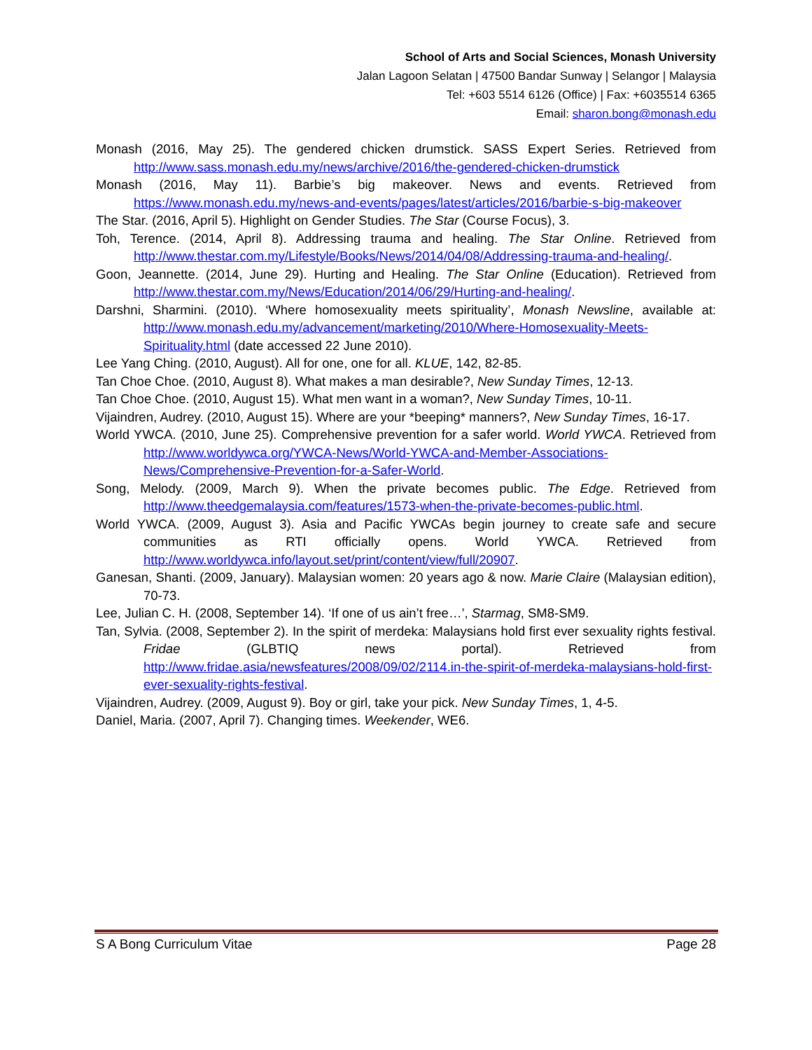School of Arts and Social Sciences, Monash University
Jalan Lagoon Selatan | 47500 Bandar Sunway | Selangor | Malaysia
Tel: +603 5514 6126 (Office) | Fax: +6035514 6365
Email: sharon.bong@monash.edu
Monash (2016, May 25). The gendered chicken drumstick. SASS Expert Series. Retrieved from http://www.sass.monash.edu.my/news/archive/2016/the-gendered-chicken-drumstick
Monash (2016, May 11). Barbie’s big makeover. News and events. Retrieved from https://www.monash.edu.my/news-and-events/pages/latest/articles/2016/barbie-s-big-makeover
The Star. (2016, April 5). Highlight on Gender Studies. The Star (Course Focus), 3.
Toh, Terence. (2014, April 8). Addressing trauma and healing. The Star Online. Retrieved from http://www.thestar.com.my/Lifestyle/Books/News/2014/04/08/Addressing-trauma-and-healing/.
Goon, Jeannette. (2014, June 29). Hurting and Healing. The Star Online (Education). Retrieved from http://www.thestar.com.my/News/Education/2014/06/29/Hurting-and-healing/.
Darshni, Sharmini. (2010). ‘Where homosexuality meets spirituality’, Monash Newsline, available at: http://www.monash.edu.my/advancement/marketing/2010/Where-Homosexuality-Meets-Spirituality.html (date accessed 22 June 2010).
Lee Yang Ching. (2010, August). All for one, one for all. KLUE, 142, 82-85.
Tan Choe Choe. (2010, August 8). What makes a man desirable?, New Sunday Times, 12-13.
Tan Choe Choe. (2010, August 15). What men want in a woman?, New Sunday Times, 10-11.
Vijaindren, Audrey. (2010, August 15). Where are your *beeping* manners?, New Sunday Times, 16-17.
World YWCA. (2010, June 25). Comprehensive prevention for a safer world. World YWCA. Retrieved from http://www.worldywca.org/YWCA-News/World-YWCA-and-Member-Associations-News/Comprehensive-Prevention-for-a-Safer-World.
Song, Melody. (2009, March 9). When the private becomes public. The Edge. Retrieved from http://www.theedgemalaysia.com/features/1573-when-the-private-becomes-public.html.
World YWCA. (2009, August 3). Asia and Pacific YWCAs begin journey to create safe and secure communities as RTI officially opens. World YWCA. Retrieved from http://www.worldywca.info/layout.set/print/content/view/full/20907.
Ganesan, Shanti. (2009, January). Malaysian women: 20 years ago & now. Marie Claire (Malaysian edition), 70-73.
Lee, Julian C. H. (2008, September 14). ‘If one of us ain’t free…’, Starmag, SM8-SM9.
Tan, Sylvia. (2008, September 2). In the spirit of merdeka: Malaysians hold first ever sexuality rights festival. Fridae (GLBTIQ news portal). Retrieved from http://www.fridae.asia/newsfeatures/2008/09/02/2114.in-the-spirit-of-merdeka-malaysians-hold-first-ever-sexuality-rights-festival.
Vijaindren, Audrey. (2009, August 9). Boy or girl, take your pick. New Sunday Times, 1, 4-5.
Daniel, Maria. (2007, April 7). Changing times. Weekender, WE6.
S A Bong Curriculum Vitae Page 28